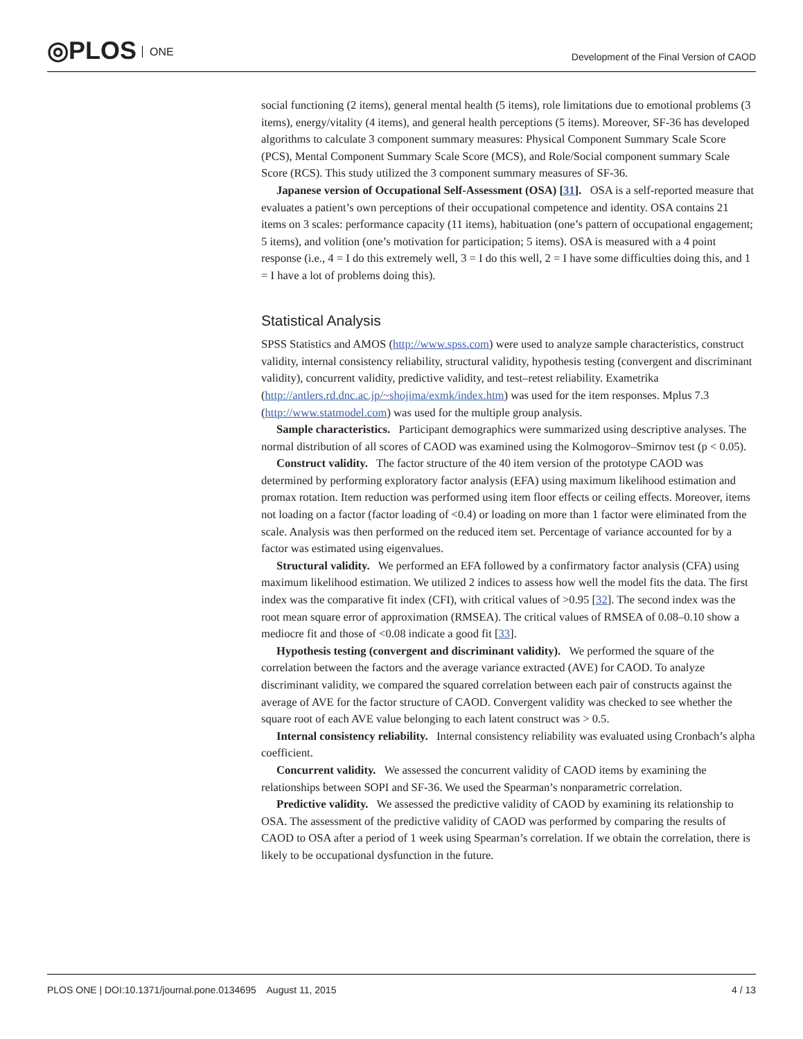◎PLOS ONE
Development of the Final Version of CAOD
social functioning (2 items), general mental health (5 items), role limitations due to emotional problems (3 items), energy/vitality (4 items), and general health perceptions (5 items). Moreover, SF-36 has developed algorithms to calculate 3 component summary measures: Physical Component Summary Scale Score (PCS), Mental Component Summary Scale Score (MCS), and Role/Social component summary Scale Score (RCS). This study utilized the 3 component summary measures of SF-36.
Japanese version of Occupational Self-Assessment (OSA) [31]. OSA is a self-reported measure that evaluates a patient’s own perceptions of their occupational competence and identity. OSA contains 21 items on 3 scales: performance capacity (11 items), habituation (one’s pattern of occupational engagement; 5 items), and volition (one’s motivation for participation; 5 items). OSA is measured with a 4 point response (i.e., 4 = I do this extremely well, 3 = I do this well, 2 = I have some difficulties doing this, and 1 = I have a lot of problems doing this).
Statistical Analysis
SPSS Statistics and AMOS (http://www.spss.com) were used to analyze sample characteristics, construct validity, internal consistency reliability, structural validity, hypothesis testing (convergent and discriminant validity), concurrent validity, predictive validity, and test–retest reliability. Exametrika (http://antlers.rd.dnc.ac.jp/~shojima/exmk/index.htm) was used for the item responses. Mplus 7.3 (http://www.statmodel.com) was used for the multiple group analysis.
Sample characteristics. Participant demographics were summarized using descriptive analyses. The normal distribution of all scores of CAOD was examined using the Kolmogorov–Smirnov test (p < 0.05).
Construct validity. The factor structure of the 40 item version of the prototype CAOD was determined by performing exploratory factor analysis (EFA) using maximum likelihood estimation and promax rotation. Item reduction was performed using item floor effects or ceiling effects. Moreover, items not loading on a factor (factor loading of <0.4) or loading on more than 1 factor were eliminated from the scale. Analysis was then performed on the reduced item set. Percentage of variance accounted for by a factor was estimated using eigenvalues.
Structural validity. We performed an EFA followed by a confirmatory factor analysis (CFA) using maximum likelihood estimation. We utilized 2 indices to assess how well the model fits the data. The first index was the comparative fit index (CFI), with critical values of >0.95 [32]. The second index was the root mean square error of approximation (RMSEA). The critical values of RMSEA of 0.08–0.10 show a mediocre fit and those of <0.08 indicate a good fit [33].
Hypothesis testing (convergent and discriminant validity). We performed the square of the correlation between the factors and the average variance extracted (AVE) for CAOD. To analyze discriminant validity, we compared the squared correlation between each pair of constructs against the average of AVE for the factor structure of CAOD. Convergent validity was checked to see whether the square root of each AVE value belonging to each latent construct was > 0.5.
Internal consistency reliability. Internal consistency reliability was evaluated using Cronbach’s alpha coefficient.
Concurrent validity. We assessed the concurrent validity of CAOD items by examining the relationships between SOPI and SF-36. We used the Spearman’s nonparametric correlation.
Predictive validity. We assessed the predictive validity of CAOD by examining its relationship to OSA. The assessment of the predictive validity of CAOD was performed by comparing the results of CAOD to OSA after a period of 1 week using Spearman’s correlation. If we obtain the correlation, there is likely to be occupational dysfunction in the future.
PLOS ONE | DOI:10.1371/journal.pone.0134695 August 11, 2015 4 / 13